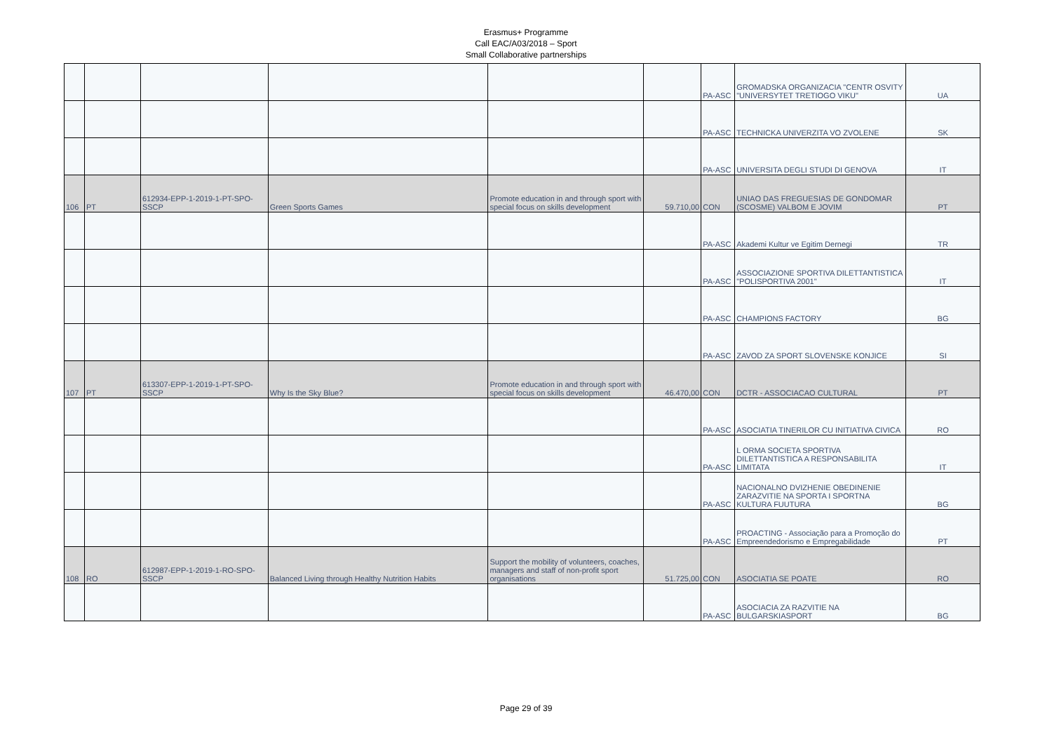Erasmus+ Programme
Call EAC/A03/2018 – Sport
Small Collaborative partnerships
| | | | | | | PA-ASC | GROMADSKA ORGANIZACIA "CENTR OSVITY "UNIVERSYTET TRETIOGO VIKU" | UA |
| | | | | | | PA-ASC | TECHNICKA UNIVERZITA VO ZVOLENE | SK |
| | | | | | | PA-ASC | UNIVERSITA DEGLI STUDI DI GENOVA | IT |
| 106 | PT | 612934-EPP-1-2019-1-PT-SPO-SSCP | Green Sports Games | Promote education in and through sport with special focus on skills development | 59.710,00 | CON | UNIAO DAS FREGUESIAS DE GONDOMAR (SCOSME) VALBOM E JOVIM | PT |
| | | | | | | PA-ASC | Akademi Kultur ve Egitim Dernegi | TR |
| | | | | | | PA-ASC | ASSOCIAZIONE SPORTIVA DILETTANTISTICA "POLISPORTIVA 2001" | IT |
| | | | | | | PA-ASC | CHAMPIONS FACTORY | BG |
| | | | | | | PA-ASC | ZAVOD ZA SPORT SLOVENSKE KONJICE | SI |
| 107 | PT | 613307-EPP-1-2019-1-PT-SPO-SSCP | Why Is the Sky Blue? | Promote education in and through sport with special focus on skills development | 46.470,00 | CON | DCTR - ASSOCIACAO CULTURAL | PT |
| | | | | | | PA-ASC | ASOCIATIA TINERILOR CU INITIATIVA CIVICA | RO |
| | | | | | | PA-ASC | L ORMA SOCIETA SPORTIVA DILETTANTISTICA A RESPONSABILITA LIMITATA | IT |
| | | | | | | PA-ASC | NACIONALNO DVIZHENIE OBEDINENIE ZARAZVITIE NA SPORTA I SPORTNA KULTURA FUUTURA | BG |
| | | | | | | PA-ASC | PROACTING - Associação para a Promoção do Empreendedorismo e Empregabilidade | PT |
| 108 | RO | 612987-EPP-1-2019-1-RO-SPO-SSCP | Balanced Living through Healthy Nutrition Habits | Support the mobility of volunteers, coaches, managers and staff of non-profit sport organisations | 51.725,00 | CON | ASOCIATIA SE POATE | RO |
| | | | | | | PA-ASC | ASOCIACIA ZA RAZVITIE NA BULGARSKIASPORT | BG |
Page 29 of 39